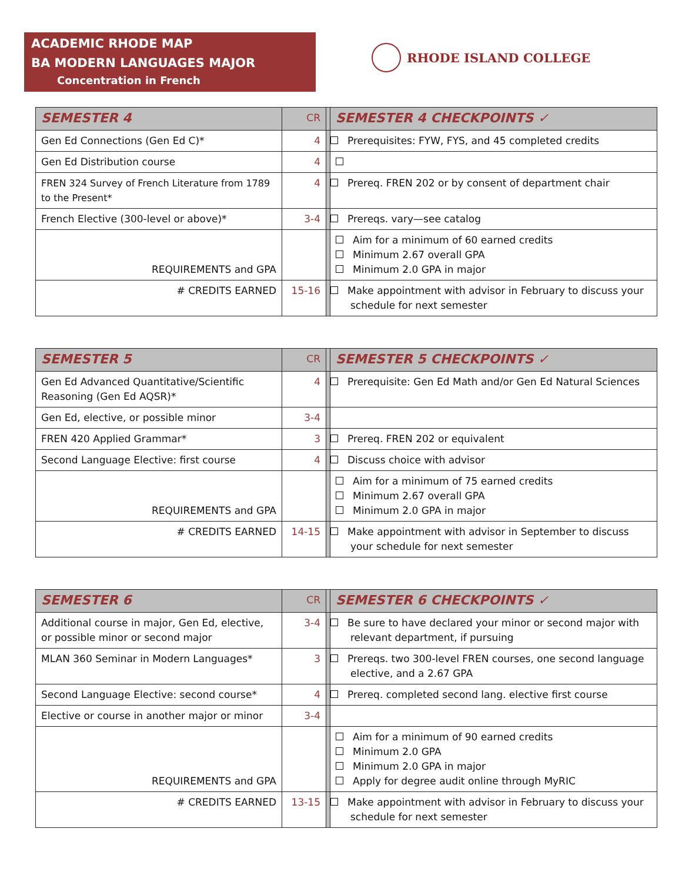ACADEMIC RHODE MAP
BA MODERN LANGUAGES MAJOR
Concentration in French
RHODE ISLAND COLLEGE
| SEMESTER 4 | CR | | SEMESTER 4 CHECKPOINTS ✓ |
| --- | --- | --- | --- |
| Gen Ed Connections (Gen Ed C)* | 4 | | Prerequisites: FYW, FYS, and 45 completed credits |
| Gen Ed Distribution course | 4 | | |
| FREN 324 Survey of French Literature from 1789 to the Present* | 4 | | Prereq. FREN 202 or by consent of department chair |
| French Elective (300-level or above)* | 3-4 | | Prereqs. vary—see catalog |
| REQUIREMENTS and GPA | | | Aim for a minimum of 60 earned credits Minimum 2.67 overall GPA Minimum 2.0 GPA in major |
| # CREDITS EARNED | 15-16 | | Make appointment with advisor in February to discuss your schedule for next semester |
| SEMESTER 5 | CR | | SEMESTER 5 CHECKPOINTS ✓ |
| --- | --- | --- | --- |
| Gen Ed Advanced Quantitative/Scientific Reasoning (Gen Ed AQSR)* | 4 | | Prerequisite: Gen Ed Math and/or Gen Ed Natural Sciences |
| Gen Ed, elective, or possible minor | 3-4 | | |
| FREN 420 Applied Grammar* | 3 | | Prereq. FREN 202 or equivalent |
| Second Language Elective: first course | 4 | | Discuss choice with advisor |
| REQUIREMENTS and GPA | | | Aim for a minimum of 75 earned credits Minimum 2.67 overall GPA Minimum 2.0 GPA in major |
| # CREDITS EARNED | 14-15 | | Make appointment with advisor in September to discuss your schedule for next semester |
| SEMESTER 6 | CR | | SEMESTER 6 CHECKPOINTS ✓ |
| --- | --- | --- | --- |
| Additional course in major, Gen Ed, elective, or possible minor or second major | 3-4 | | Be sure to have declared your minor or second major with relevant department, if pursuing |
| MLAN 360 Seminar in Modern Languages* | 3 | | Prereqs. two 300-level FREN courses, one second language elective, and a 2.67 GPA |
| Second Language Elective: second course* | 4 | | Prereq. completed second lang. elective first course |
| Elective or course in another major or minor | 3-4 | | |
| REQUIREMENTS and GPA | | | Aim for a minimum of 90 earned credits Minimum 2.0 GPA Minimum 2.0 GPA in major Apply for degree audit online through MyRIC |
| # CREDITS EARNED | 13-15 | | Make appointment with advisor in February to discuss your schedule for next semester |